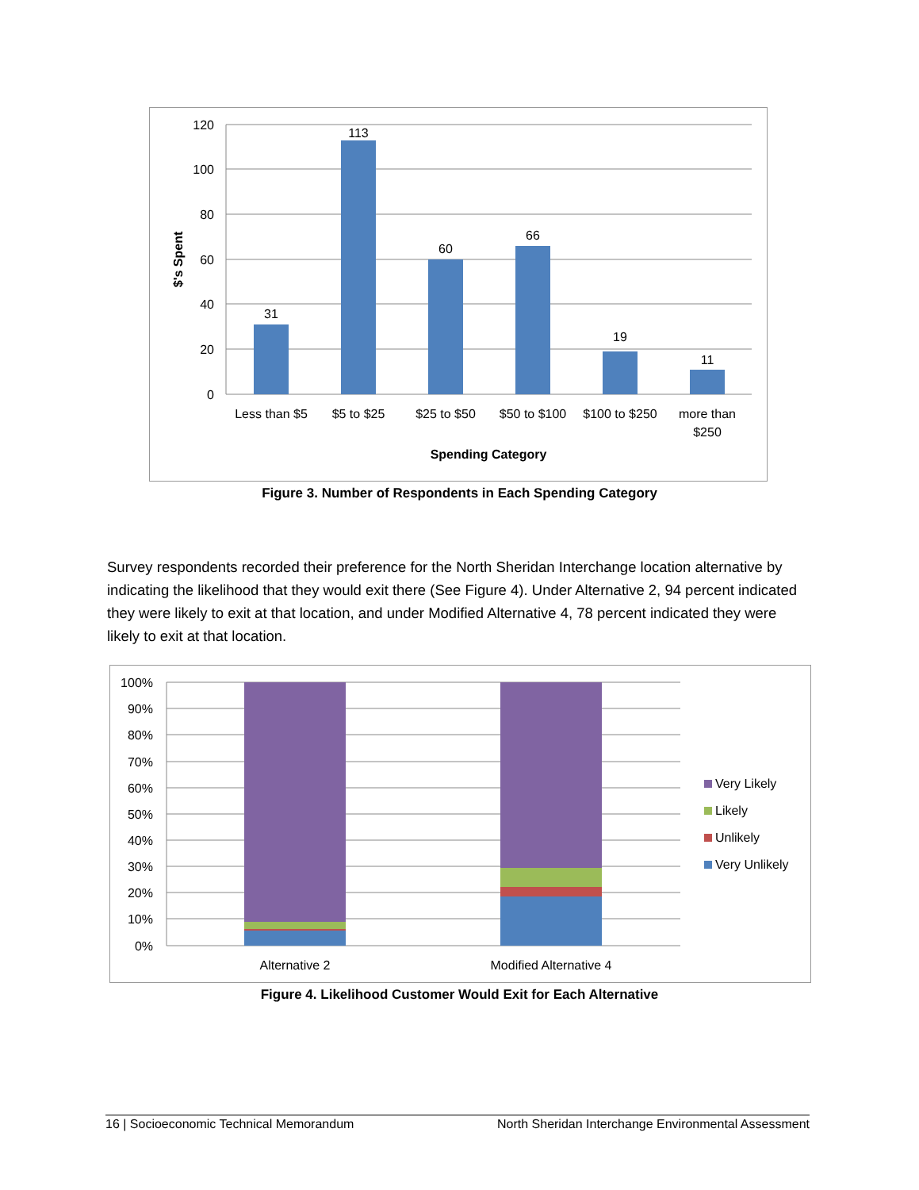120
100
80
60
40
20
0
31
113
60
66
19
11
Less than $5
$5 to $25
$25 to $50
$50 to $100
$100 to $250
more than
$250
Spending Category
$'s Spent
Figure 3. Number of Respondents in Each Spending Category
Survey respondents recorded their preference for the North Sheridan Interchange location alternative by indicating the likelihood that they would exit there (See Figure 4). Under Alternative 2, 94 percent indicated they were likely to exit at that location, and under Modified Alternative 4, 78 percent indicated they were likely to exit at that location.
100%
90%
80%
70%
60%
50%
40%
30%
20%
10%
0%
Alternative 2
Modified Alternative 4
Very Likely
Likely
Unlikely
Very Unlikely
Figure 4. Likelihood Customer Would Exit for Each Alternative
16 | Socioeconomic Technical Memorandum North Sheridan Interchange Environmental Assessment